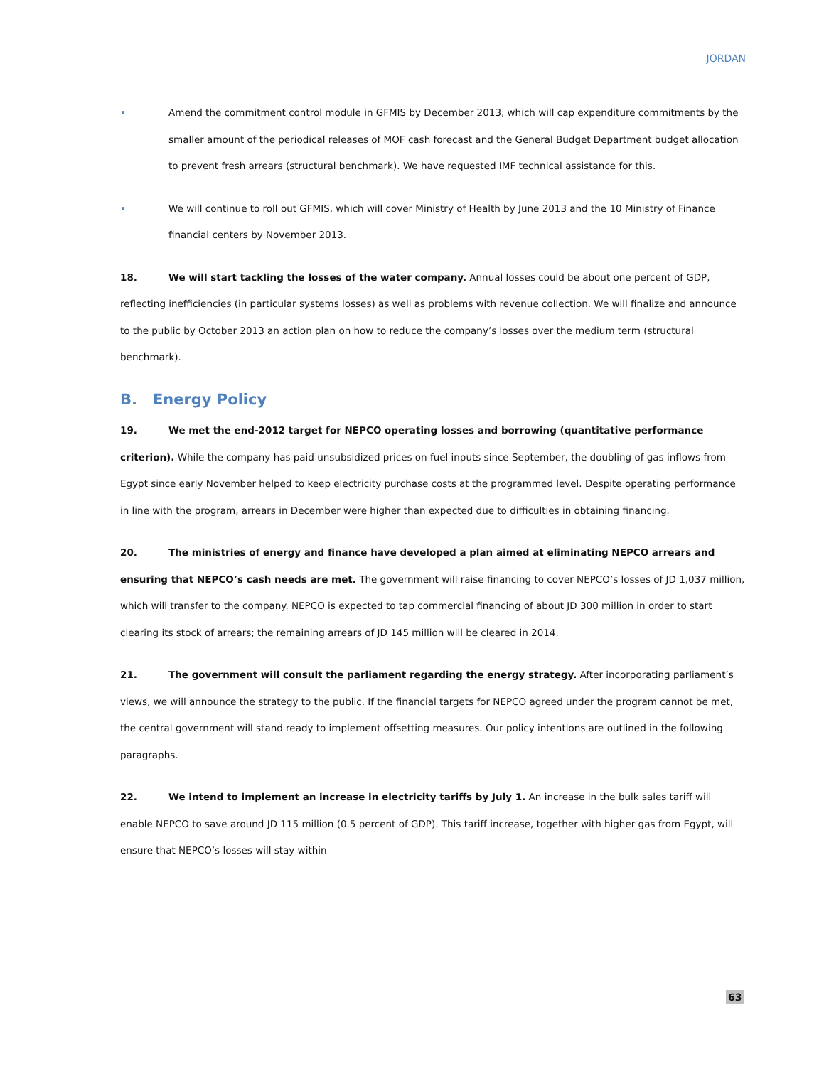JORDAN
• Amend the commitment control module in GFMIS by December 2013, which will cap expenditure commitments by the smaller amount of the periodical releases of MOF cash forecast and the General Budget Department budget allocation to prevent fresh arrears (structural benchmark). We have requested IMF technical assistance for this.
• We will continue to roll out GFMIS, which will cover Ministry of Health by June 2013 and the 10 Ministry of Finance financial centers by November 2013.
18. We will start tackling the losses of the water company. Annual losses could be about one percent of GDP, reflecting inefficiencies (in particular systems losses) as well as problems with revenue collection. We will finalize and announce to the public by October 2013 an action plan on how to reduce the company’s losses over the medium term (structural benchmark).
B. Energy Policy
19. We met the end-2012 target for NEPCO operating losses and borrowing (quantitative performance criterion). While the company has paid unsubsidized prices on fuel inputs since September, the doubling of gas inflows from Egypt since early November helped to keep electricity purchase costs at the programmed level. Despite operating performance in line with the program, arrears in December were higher than expected due to difficulties in obtaining financing.
20. The ministries of energy and finance have developed a plan aimed at eliminating NEPCO arrears and ensuring that NEPCO’s cash needs are met. The government will raise financing to cover NEPCO’s losses of JD 1,037 million, which will transfer to the company. NEPCO is expected to tap commercial financing of about JD 300 million in order to start clearing its stock of arrears; the remaining arrears of JD 145 million will be cleared in 2014.
21. The government will consult the parliament regarding the energy strategy. After incorporating parliament’s views, we will announce the strategy to the public. If the financial targets for NEPCO agreed under the program cannot be met, the central government will stand ready to implement offsetting measures. Our policy intentions are outlined in the following paragraphs.
22. We intend to implement an increase in electricity tariffs by July 1. An increase in the bulk sales tariff will enable NEPCO to save around JD 115 million (0.5 percent of GDP). This tariff increase, together with higher gas from Egypt, will ensure that NEPCO’s losses will stay within
63